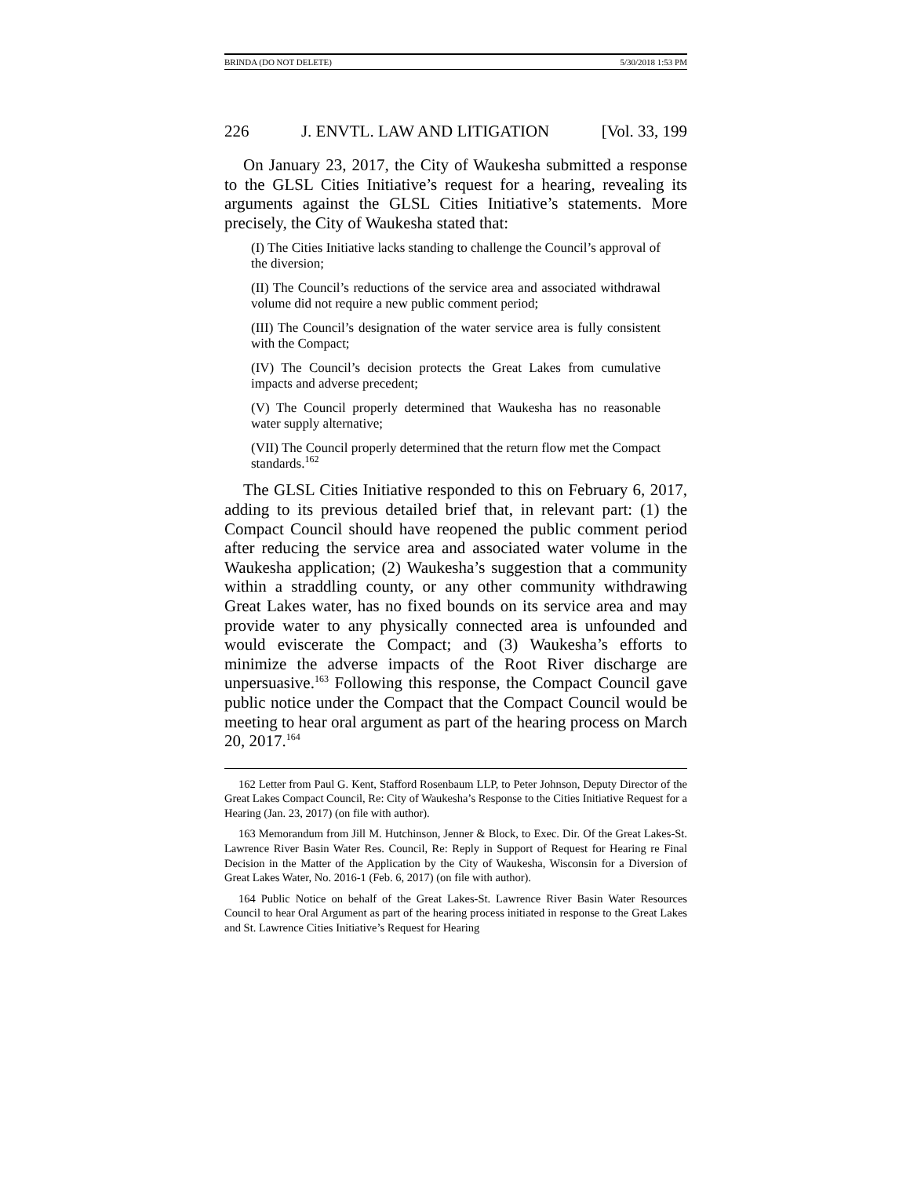BRINDA (DO NOT DELETE) 5/30/2018 1:53 PM
226 J. ENVTL. LAW AND LITIGATION [Vol. 33, 199
On January 23, 2017, the City of Waukesha submitted a response to the GLSL Cities Initiative’s request for a hearing, revealing its arguments against the GLSL Cities Initiative’s statements. More precisely, the City of Waukesha stated that:
(I) The Cities Initiative lacks standing to challenge the Council’s approval of the diversion;
(II) The Council’s reductions of the service area and associated withdrawal volume did not require a new public comment period;
(III) The Council’s designation of the water service area is fully consistent with the Compact;
(IV) The Council’s decision protects the Great Lakes from cumulative impacts and adverse precedent;
(V) The Council properly determined that Waukesha has no reasonable water supply alternative;
(VII) The Council properly determined that the return flow met the Compact standards.<sup>162</sup>
The GLSL Cities Initiative responded to this on February 6, 2017, adding to its previous detailed brief that, in relevant part: (1) the Compact Council should have reopened the public comment period after reducing the service area and associated water volume in the Waukesha application; (2) Waukesha’s suggestion that a community within a straddling county, or any other community withdrawing Great Lakes water, has no fixed bounds on its service area and may provide water to any physically connected area is unfounded and would eviscerate the Compact; and (3) Waukesha’s efforts to minimize the adverse impacts of the Root River discharge are unpersuasive.<sup>163</sup> Following this response, the Compact Council gave public notice under the Compact that the Compact Council would be meeting to hear oral argument as part of the hearing process on March 20, 2017.<sup>164</sup>
162 Letter from Paul G. Kent, Stafford Rosenbaum LLP, to Peter Johnson, Deputy Director of the Great Lakes Compact Council, Re: City of Waukesha’s Response to the Cities Initiative Request for a Hearing (Jan. 23, 2017) (on file with author).
163 Memorandum from Jill M. Hutchinson, Jenner & Block, to Exec. Dir. Of the Great Lakes-St. Lawrence River Basin Water Res. Council, Re: Reply in Support of Request for Hearing re Final Decision in the Matter of the Application by the City of Waukesha, Wisconsin for a Diversion of Great Lakes Water, No. 2016-1 (Feb. 6, 2017) (on file with author).
164 Public Notice on behalf of the Great Lakes-St. Lawrence River Basin Water Resources Council to hear Oral Argument as part of the hearing process initiated in response to the Great Lakes and St. Lawrence Cities Initiative’s Request for Hearing